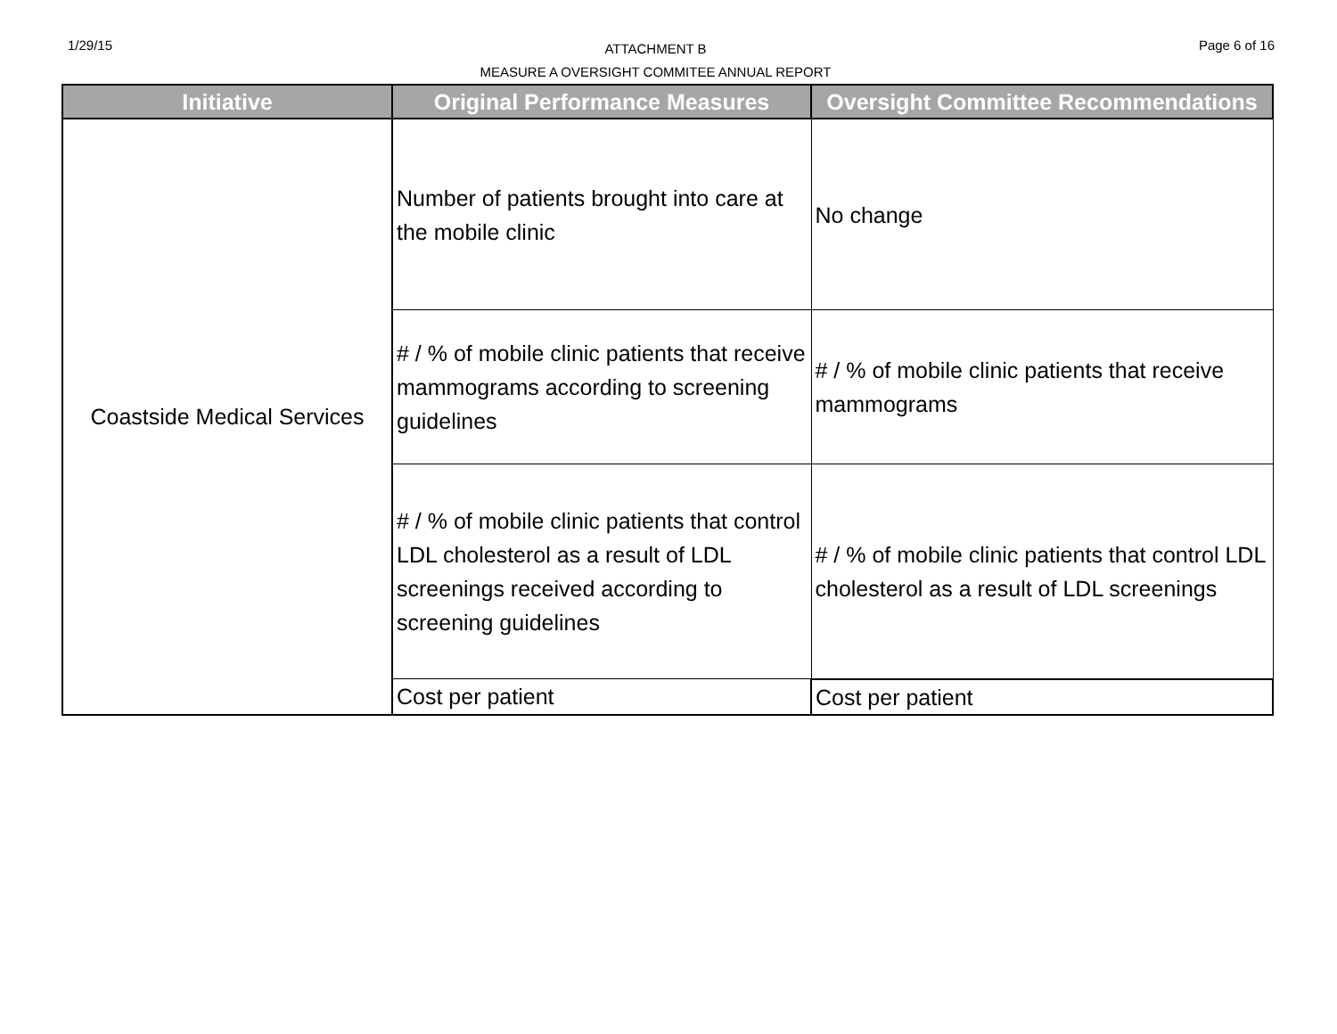1/29/15
ATTACHMENT B
MEASURE A OVERSIGHT COMMITEE ANNUAL REPORT
Page 6 of 16
| Initiative | Original Performance Measures | Oversight Committee Recommendations |
| --- | --- | --- |
| Coastside Medical Services | Number of patients brought into care at the mobile clinic | No change |
| | # / % of mobile clinic patients that receive mammograms according to screening guidelines | # / % of mobile clinic patients that receive mammograms |
| | # / % of mobile clinic patients that control LDL cholesterol as a result of LDL screenings received according to screening guidelines | # / % of mobile clinic patients that control LDL cholesterol as a result of LDL screenings |
| | Cost per patient | Cost per patient |